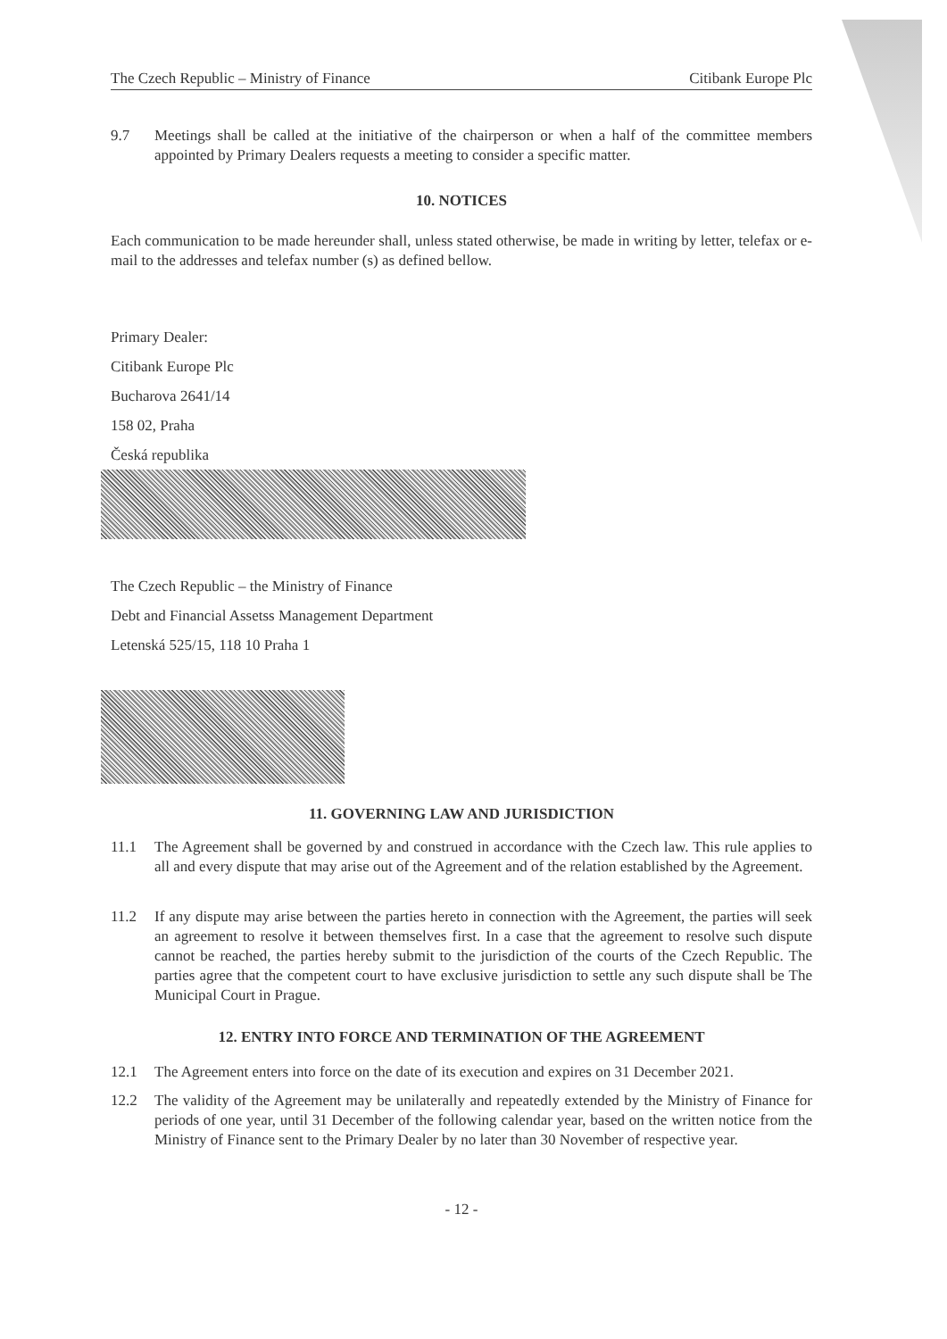The Czech Republic – Ministry of Finance Citibank Europe Plc
9.7 Meetings shall be called at the initiative of the chairperson or when a half of the committee members appointed by Primary Dealers requests a meeting to consider a specific matter.
10. NOTICES
Each communication to be made hereunder shall, unless stated otherwise, be made in writing by letter, telefax or e-mail to the addresses and telefax number (s) as defined bellow.
Primary Dealer:
Citibank Europe Plc
Bucharova 2641/14
158 02, Praha
Česká republika
The Czech Republic – the Ministry of Finance
Debt and Financial Assetss Management Department
Letenská 525/15, 118 10 Praha 1
11. GOVERNING LAW AND JURISDICTION
11.1 The Agreement shall be governed by and construed in accordance with the Czech law. This rule applies to all and every dispute that may arise out of the Agreement and of the relation established by the Agreement.
11.2 If any dispute may arise between the parties hereto in connection with the Agreement, the parties will seek an agreement to resolve it between themselves first. In a case that the agreement to resolve such dispute cannot be reached, the parties hereby submit to the jurisdiction of the courts of the Czech Republic. The parties agree that the competent court to have exclusive jurisdiction to settle any such dispute shall be The Municipal Court in Prague.
12. ENTRY INTO FORCE AND TERMINATION OF THE AGREEMENT
12.1 The Agreement enters into force on the date of its execution and expires on 31 December 2021.
12.2 The validity of the Agreement may be unilaterally and repeatedly extended by the Ministry of Finance for periods of one year, until 31 December of the following calendar year, based on the written notice from the Ministry of Finance sent to the Primary Dealer by no later than 30 November of respective year.
- 12 -